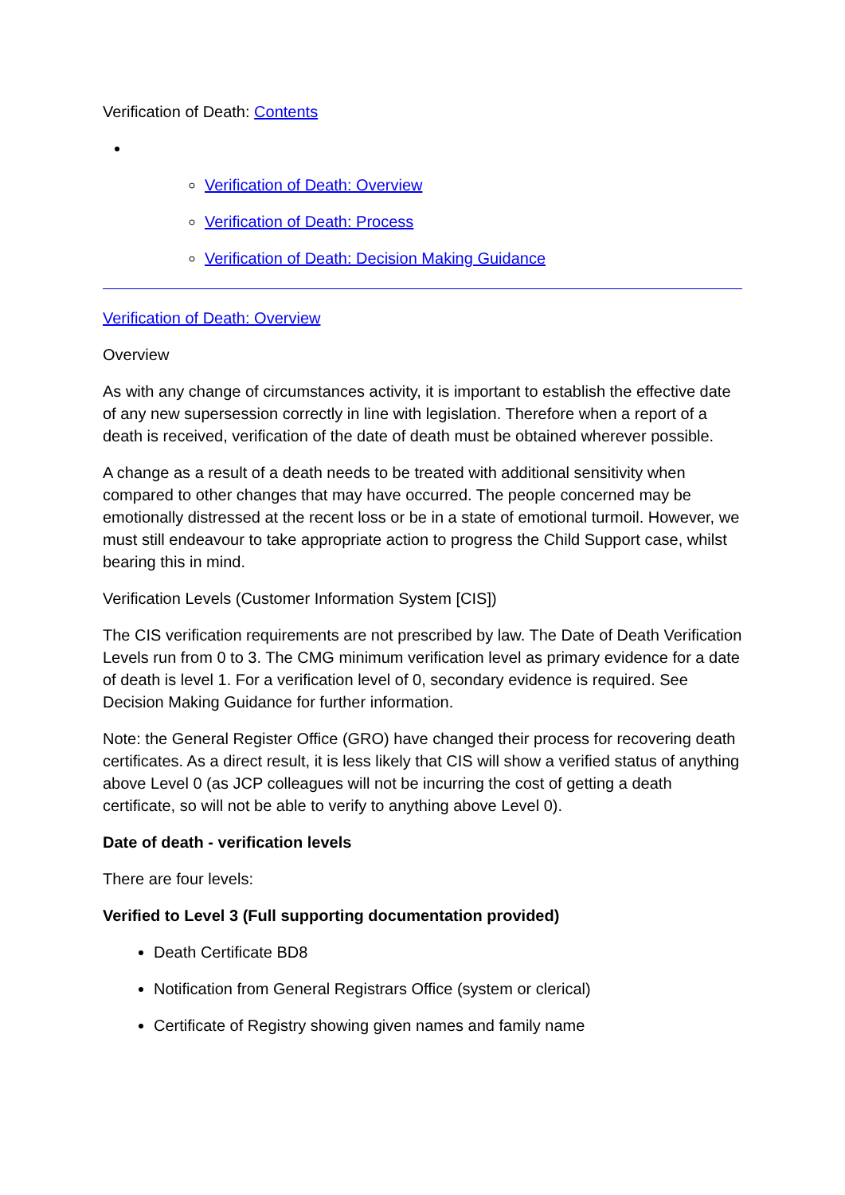Verification of Death: Contents
Verification of Death: Overview
Verification of Death: Process
Verification of Death: Decision Making Guidance
Verification of Death: Overview
Overview
As with any change of circumstances activity, it is important to establish the effective date of any new supersession correctly in line with legislation. Therefore when a report of a death is received, verification of the date of death must be obtained wherever possible.
A change as a result of a death needs to be treated with additional sensitivity when compared to other changes that may have occurred. The people concerned may be emotionally distressed at the recent loss or be in a state of emotional turmoil. However, we must still endeavour to take appropriate action to progress the Child Support case, whilst bearing this in mind.
Verification Levels (Customer Information System [CIS])
The CIS verification requirements are not prescribed by law. The Date of Death Verification Levels run from 0 to 3. The CMG minimum verification level as primary evidence for a date of death is level 1. For a verification level of 0, secondary evidence is required. See Decision Making Guidance for further information.
Note: the General Register Office (GRO) have changed their process for recovering death certificates. As a direct result, it is less likely that CIS will show a verified status of anything above Level 0 (as JCP colleagues will not be incurring the cost of getting a death certificate, so will not be able to verify to anything above Level 0).
Date of death - verification levels
There are four levels:
Verified to Level 3 (Full supporting documentation provided)
Death Certificate BD8
Notification from General Registrars Office (system or clerical)
Certificate of Registry showing given names and family name